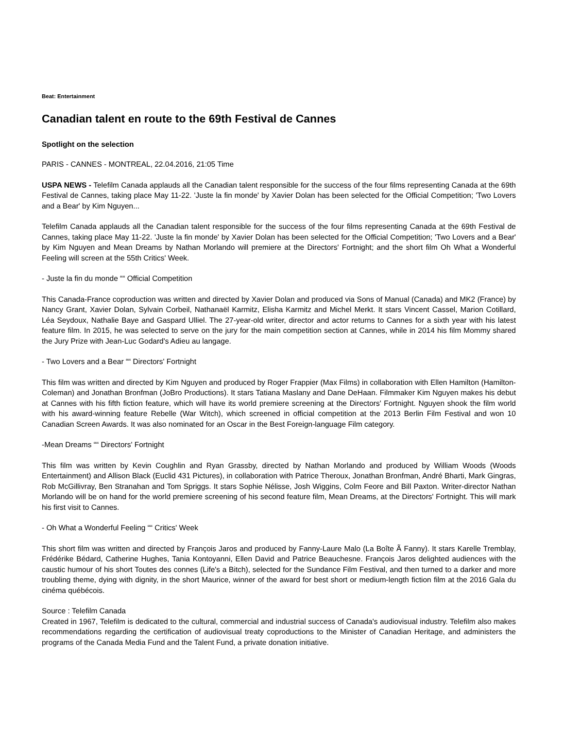Beat: Entertainment
Canadian talent en route to the 69th Festival de Cannes
Spotlight on the selection
PARIS - CANNES - MONTREAL, 22.04.2016, 21:05 Time
USPA NEWS - Telefilm Canada applauds all the Canadian talent responsible for the success of the four films representing Canada at the 69th Festival de Cannes, taking place May 11-22. 'Juste la fin monde' by Xavier Dolan has been selected for the Official Competition; 'Two Lovers and a Bear' by Kim Nguyen...
Telefilm Canada applauds all the Canadian talent responsible for the success of the four films representing Canada at the 69th Festival de Cannes, taking place May 11-22. 'Juste la fin monde' by Xavier Dolan has been selected for the Official Competition; 'Two Lovers and a Bear' by Kim Nguyen and Mean Dreams by Nathan Morlando will premiere at the Directors' Fortnight; and the short film Oh What a Wonderful Feeling will screen at the 55th Critics' Week.
- Juste la fin du monde ““ Official Competition
This Canada-France coproduction was written and directed by Xavier Dolan and produced via Sons of Manual (Canada) and MK2 (France) by Nancy Grant, Xavier Dolan, Sylvain Corbeil, Nathanaël Karmitz, Elisha Karmitz and Michel Merkt. It stars Vincent Cassel, Marion Cotillard, Léa Seydoux, Nathalie Baye and Gaspard Ulliel. The 27-year-old writer, director and actor returns to Cannes for a sixth year with his latest feature film. In 2015, he was selected to serve on the jury for the main competition section at Cannes, while in 2014 his film Mommy shared the Jury Prize with Jean-Luc Godard's Adieu au langage.
- Two Lovers and a Bear ““ Directors' Fortnight
This film was written and directed by Kim Nguyen and produced by Roger Frappier (Max Films) in collaboration with Ellen Hamilton (Hamilton-Coleman) and Jonathan Bronfman (JoBro Productions). It stars Tatiana Maslany and Dane DeHaan. Filmmaker Kim Nguyen makes his debut at Cannes with his fifth fiction feature, which will have its world premiere screening at the Directors' Fortnight. Nguyen shook the film world with his award-winning feature Rebelle (War Witch), which screened in official competition at the 2013 Berlin Film Festival and won 10 Canadian Screen Awards. It was also nominated for an Oscar in the Best Foreign-language Film category.
-Mean Dreams ““ Directors' Fortnight
This film was written by Kevin Coughlin and Ryan Grassby, directed by Nathan Morlando and produced by William Woods (Woods Entertainment) and Allison Black (Euclid 431 Pictures), in collaboration with Patrice Theroux, Jonathan Bronfman, André Bharti, Mark Gingras, Rob McGillivray, Ben Stranahan and Tom Spriggs. It stars Sophie Nélisse, Josh Wiggins, Colm Feore and Bill Paxton. Writer-director Nathan Morlando will be on hand for the world premiere screening of his second feature film, Mean Dreams, at the Directors' Fortnight. This will mark his first visit to Cannes.
- Oh What a Wonderful Feeling ““ Critics' Week
This short film was written and directed by François Jaros and produced by Fanny-Laure Malo (La Boîte Ã Fanny). It stars Karelle Tremblay, Frédérike Bédard, Catherine Hughes, Tania Kontoyanni, Ellen David and Patrice Beauchesne. François Jaros delighted audiences with the caustic humour of his short Toutes des connes (Life's a Bitch), selected for the Sundance Film Festival, and then turned to a darker and more troubling theme, dying with dignity, in the short Maurice, winner of the award for best short or medium-length fiction film at the 2016 Gala du cinéma québécois.
Source : Telefilm Canada
Created in 1967, Telefilm is dedicated to the cultural, commercial and industrial success of Canada's audiovisual industry. Telefilm also makes recommendations regarding the certification of audiovisual treaty coproductions to the Minister of Canadian Heritage, and administers the programs of the Canada Media Fund and the Talent Fund, a private donation initiative.